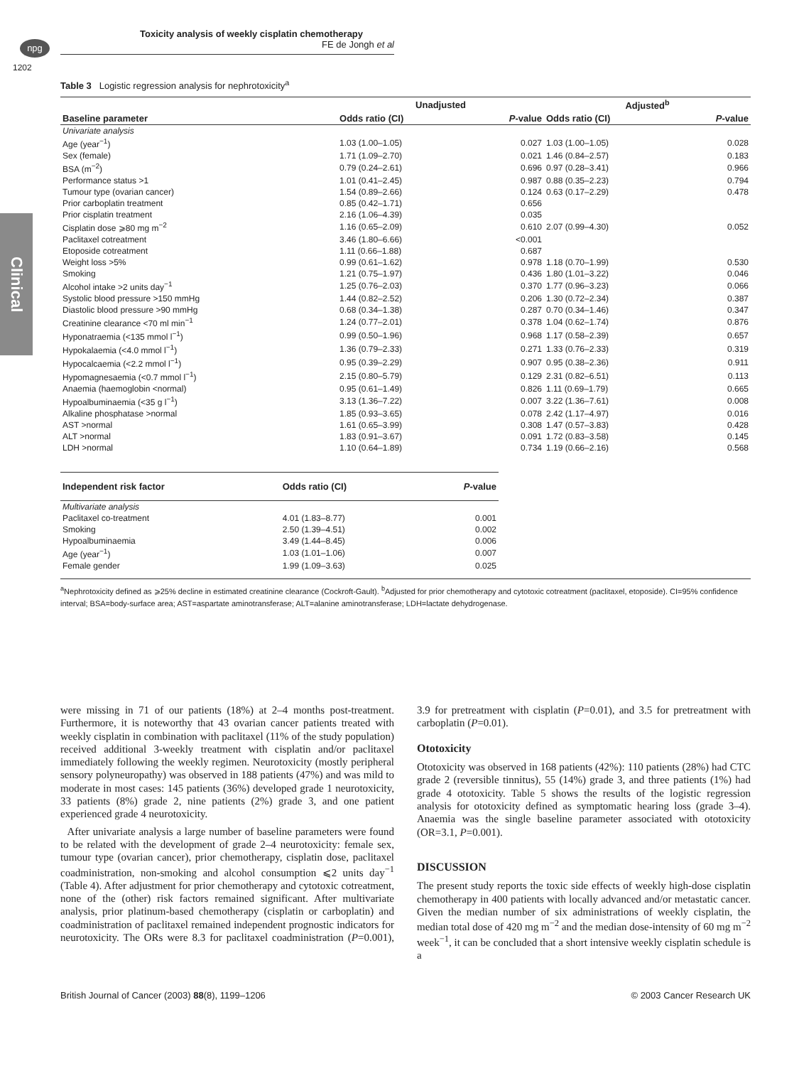npg
Toxicity analysis of weekly cisplatin chemotherapy
FE de Jongh et al
1202
Clinical
Table 3 Logistic regression analysis for nephrotoxicity<sup>a</sup>
| | Unadjusted | | Adjusted<sup>b</sup> | |
| --- | --- | --- | --- | --- |
| Baseline parameter | Odds ratio (CI) | P -value | Odds ratio (CI) | P -value |
| Univariate analysis | | | | |
| Age (year<sup>−1</sup>) | 1.03 (1.00–1.05) | 0.027 | 1.03 (1.00–1.05) | 0.028 |
| Sex (female) | 1.71 (1.09–2.70) | 0.021 | 1.46 (0.84–2.57) | 0.183 |
| BSA (m<sup>−2</sup>) | 0.79 (0.24–2.61) | 0.696 | 0.97 (0.28–3.41) | 0.966 |
| Performance status >1 | 1.01 (0.41–2.45) | 0.987 | 0.88 (0.35–2.23) | 0.794 |
| Tumour type (ovarian cancer) | 1.54 (0.89–2.66) | 0.124 | 0.63 (0.17–2.29) | 0.478 |
| Prior carboplatin treatment | 0.85 (0.42–1.71) | 0.656 | | |
| Prior cisplatin treatment | 2.16 (1.06–4.39) | 0.035 | | |
| Cisplatin dose ⩾80 mg m<sup>−2</sup> | 1.16 (0.65–2.09) | 0.610 | 2.07 (0.99–4.30) | 0.052 |
| Paclitaxel cotreatment | 3.46 (1.80–6.66) | <0.001 | | |
| Etoposide cotreatment | 1.11 (0.66–1.88) | 0.687 | | |
| Weight loss >5% | 0.99 (0.61–1.62) | 0.978 | 1.18 (0.70–1.99) | 0.530 |
| Smoking | 1.21 (0.75–1.97) | 0.436 | 1.80 (1.01–3.22) | 0.046 |
| Alcohol intake >2 units day<sup>−1</sup> | 1.25 (0.76–2.03) | 0.370 | 1.77 (0.96–3.23) | 0.066 |
| Systolic blood pressure >150 mmHg | 1.44 (0.82–2.52) | 0.206 | 1.30 (0.72–2.34) | 0.387 |
| Diastolic blood pressure >90 mmHg | 0.68 (0.34–1.38) | 0.287 | 0.70 (0.34–1.46) | 0.347 |
| Creatinine clearance <70 ml min<sup>−1</sup> | 1.24 (0.77–2.01) | 0.378 | 1.04 (0.62–1.74) | 0.876 |
| Hyponatraemia (<135 mmol l<sup>−1</sup>) | 0.99 (0.50–1.96) | 0.968 | 1.17 (0.58–2.39) | 0.657 |
| Hypokalaemia (<4.0 mmol l<sup>−1</sup>) | 1.36 (0.79–2.33) | 0.271 | 1.33 (0.76–2.33) | 0.319 |
| Hypocalcaemia (<2.2 mmol l<sup>−1</sup>) | 0.95 (0.39–2.29) | 0.907 | 0.95 (0.38–2.36) | 0.911 |
| Hypomagnesaemia (<0.7 mmol l<sup>−1</sup>) | 2.15 (0.80–5.79) | 0.129 | 2.31 (0.82–6.51) | 0.113 |
| Anaemia (haemoglobin <normal) | 0.95 (0.61–1.49) | 0.826 | 1.11 (0.69–1.79) | 0.665 |
| Hypoalbuminaemia (<35 g l<sup>−1</sup>) | 3.13 (1.36–7.22) | 0.007 | 3.22 (1.36–7.61) | 0.008 |
| Alkaline phosphatase >normal | 1.85 (0.93–3.65) | 0.078 | 2.42 (1.17–4.97) | 0.016 |
| AST >normal | 1.61 (0.65–3.99) | 0.308 | 1.47 (0.57–3.83) | 0.428 |
| ALT >normal | 1.83 (0.91–3.67) | 0.091 | 1.72 (0.83–3.58) | 0.145 |
| LDH >normal | 1.10 (0.64–1.89) | 0.734 | 1.19 (0.66–2.16) | 0.568 |
| Independent risk factor | Odds ratio (CI) | P -value |
| --- | --- | --- |
| Multivariate analysis | | |
| Paclitaxel co-treatment | 4.01 (1.83–8.77) | 0.001 |
| Smoking | 2.50 (1.39–4.51) | 0.002 |
| Hypoalbuminaemia | 3.49 (1.44–8.45) | 0.006 |
| Age (year<sup>−1</sup>) | 1.03 (1.01–1.06) | 0.007 |
| Female gender | 1.99 (1.09–3.63) | 0.025 |
<sup>a</sup> Nephrotoxicity defined as ⩾25% decline in estimated creatinine clearance (Cockroft-Gault). <sup>b</sup>Adjusted for prior chemotherapy and cytotoxic cotreatment (paclitaxel, etoposide). CI=95% confidence interval; BSA=body-surface area; AST=aspartate aminotransferase; ALT=alanine aminotransferase; LDH=lactate dehydrogenase.
were missing in 71 of our patients (18%) at 2–4 months post-treatment. Furthermore, it is noteworthy that 43 ovarian cancer patients treated with weekly cisplatin in combination with paclitaxel (11% of the study population) received additional 3-weekly treatment with cisplatin and/or paclitaxel immediately following the weekly regimen. Neurotoxicity (mostly peripheral sensory polyneuropathy) was observed in 188 patients (47%) and was mild to moderate in most cases: 145 patients (36%) developed grade 1 neurotoxicity, 33 patients (8%) grade 2, nine patients (2%) grade 3, and one patient experienced grade 4 neurotoxicity.
After univariate analysis a large number of baseline parameters were found to be related with the development of grade 2–4 neurotoxicity: female sex, tumour type (ovarian cancer), prior chemotherapy, cisplatin dose, paclitaxel coadministration, non-smoking and alcohol consumption ⩽2 units day<sup>−1</sup> (Table 4). After adjustment for prior chemotherapy and cytotoxic cotreatment, none of the (other) risk factors remained significant. After multivariate analysis, prior platinum-based chemotherapy (cisplatin or carboplatin) and coadministration of paclitaxel remained independent prognostic indicators for neurotoxicity. The ORs were 8.3 for paclitaxel coadministration (P=0.001), 3.9 for pretreatment with cisplatin (P=0.01), and 3.5 for pretreatment with carboplatin (P=0.01).
Ototoxicity
Ototoxicity was observed in 168 patients (42%): 110 patients (28%) had CTC grade 2 (reversible tinnitus), 55 (14%) grade 3, and three patients (1%) had grade 4 ototoxicity. Table 5 shows the results of the logistic regression analysis for ototoxicity defined as symptomatic hearing loss (grade 3–4). Anaemia was the single baseline parameter associated with ototoxicity (OR=3.1, P=0.001).
DISCUSSION
The present study reports the toxic side effects of weekly high-dose cisplatin chemotherapy in 400 patients with locally advanced and/or metastatic cancer. Given the median number of six administrations of weekly cisplatin, the median total dose of 420 mg m<sup>−2</sup> and the median dose-intensity of 60 mg m<sup>−2</sup> week<sup>−1</sup>, it can be concluded that a short intensive weekly cisplatin schedule is a
British Journal of Cancer (2003) 88(8), 1199–1206 © 2003 Cancer Research UK